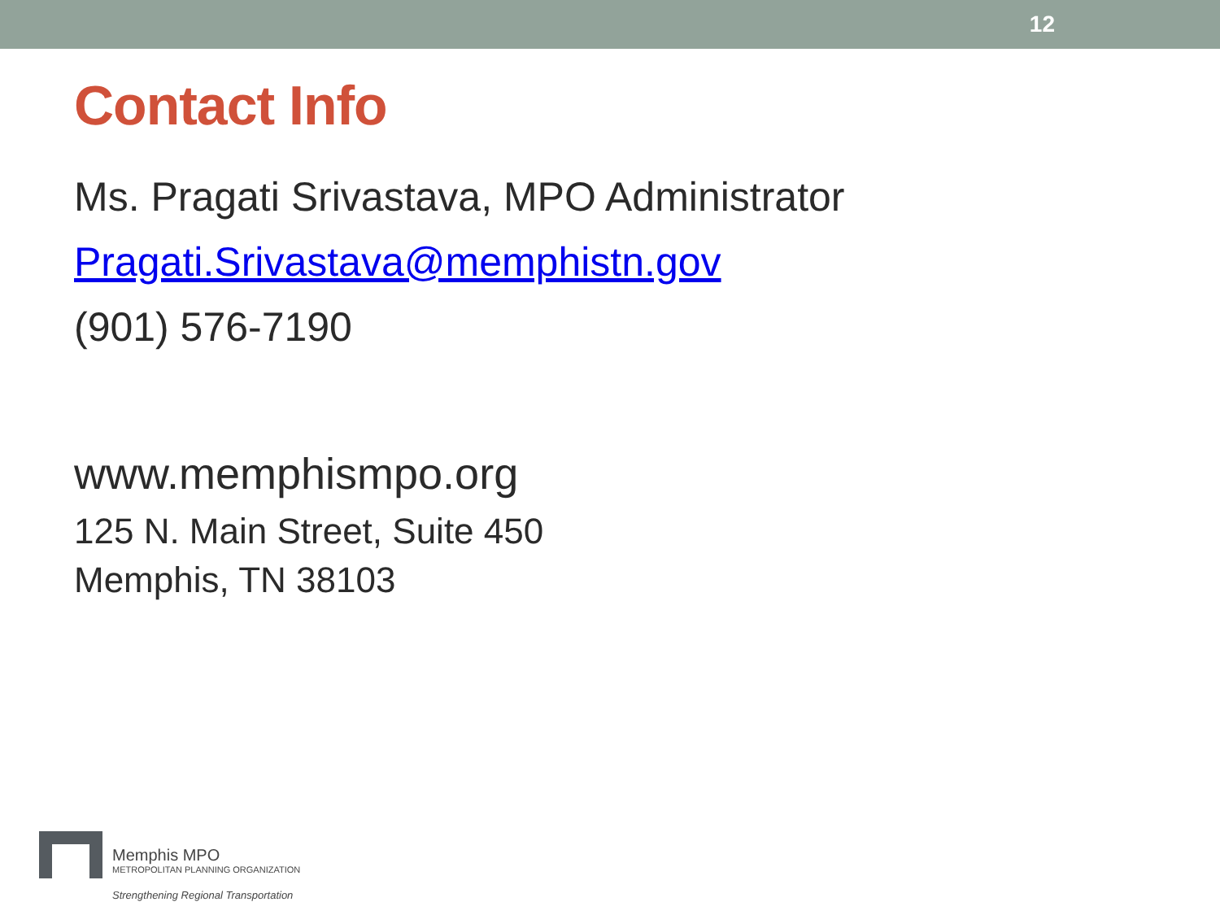12
Contact Info
Ms. Pragati Srivastava, MPO Administrator
Pragati.Srivastava@memphistn.gov
(901) 576-7190
www.memphismpo.org
125 N. Main Street, Suite 450
Memphis, TN 38103
Memphis MPO
METROPOLITAN PLANNING ORGANIZATION
Strengthening Regional Transportation